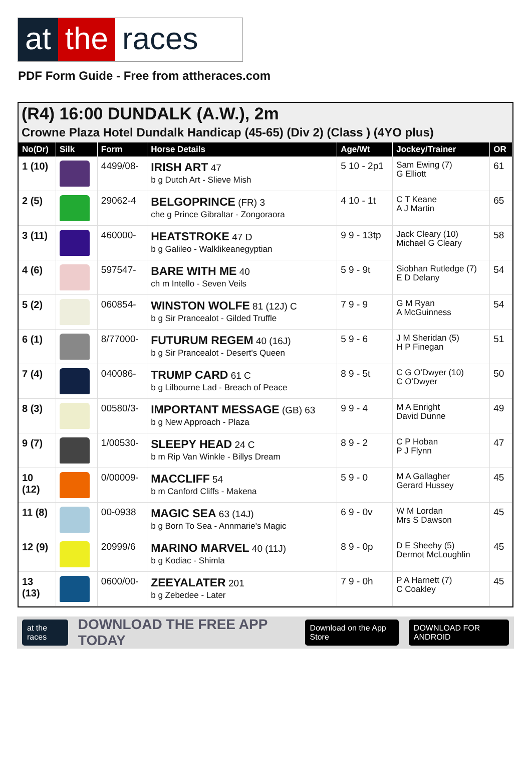at the races
PDF Form Guide - Free from attheraces.com
(R4) 16:00 DUNDALK (A.W.), 2m
Crowne Plaza Hotel Dundalk Handicap (45-65) (Div 2) (Class ) (4YO plus)
| No(Dr) | Silk | Form | Horse Details | Age/Wt | Jockey/Trainer | OR |
| --- | --- | --- | --- | --- | --- | --- |
| 1 (10) | | 4499/08- | IRISH ART 47 b g Dutch Art - Slieve Mish | 5 10 - 2p1 | Sam Ewing (7) G Elliott | 61 |
| 2 (5) | | 29062-4 | BELGOPRINCE (FR) 3 che g Prince Gibraltar - Zongoraora | 4 10 - 1t | C T Keane A J Martin | 65 |
| 3 (11) | | 460000- | HEATSTROKE 47 D b g Galileo - Walklikeanegyptian | 9 9 - 13tp | Jack Cleary (10) Michael G Cleary | 58 |
| 4 (6) | | 597547- | BARE WITH ME 40 ch m Intello - Seven Veils | 5 9 - 9t | Siobhan Rutledge (7) E D Delany | 54 |
| 5 (2) | | 060854- | WINSTON WOLFE 81 (12J) C b g Sir Prancealot - Gilded Truffle | 7 9 - 9 | G M Ryan A McGuinness | 54 |
| 6 (1) | | 8/77000- | FUTURUM REGEM 40 (16J) b g Sir Prancealot - Desert's Queen | 5 9 - 6 | J M Sheridan (5) H P Finegan | 51 |
| 7 (4) | | 040086- | TRUMP CARD 61 C b g Lilbourne Lad - Breach of Peace | 8 9 - 5t | C G O'Dwyer (10) C O'Dwyer | 50 |
| 8 (3) | | 00580/3- | IMPORTANT MESSAGE (GB) 63 b g New Approach - Plaza | 9 9 - 4 | M A Enright David Dunne | 49 |
| 9 (7) | | 1/00530- | SLEEPY HEAD 24 C b m Rip Van Winkle - Billys Dream | 8 9 - 2 | C P Hoban P J Flynn | 47 |
| 10 (12) | | 0/00009- | MACCLIFF 54 b m Canford Cliffs - Makena | 5 9 - 0 | M A Gallagher Gerard Hussey | 45 |
| 11 (8) | | 00-0938 | MAGIC SEA 63 (14J) b g Born To Sea - Annmarie's Magic | 6 9 - 0v | W M Lordan Mrs S Dawson | 45 |
| 12 (9) | | 20999/6 | MARINO MARVEL 40 (11J) b g Kodiac - Shimla | 8 9 - 0p | D E Sheehy (5) Dermot McLoughlin | 45 |
| 13 (13) | | 0600/00- | ZEEYALATER 201 b g Zebedee - Later | 7 9 - 0h | P A Harnett (7) C Coakley | 45 |
at the races DOWNLOAD THE FREE APP TODAY Download on the App Store DOWNLOAD FOR ANDROID